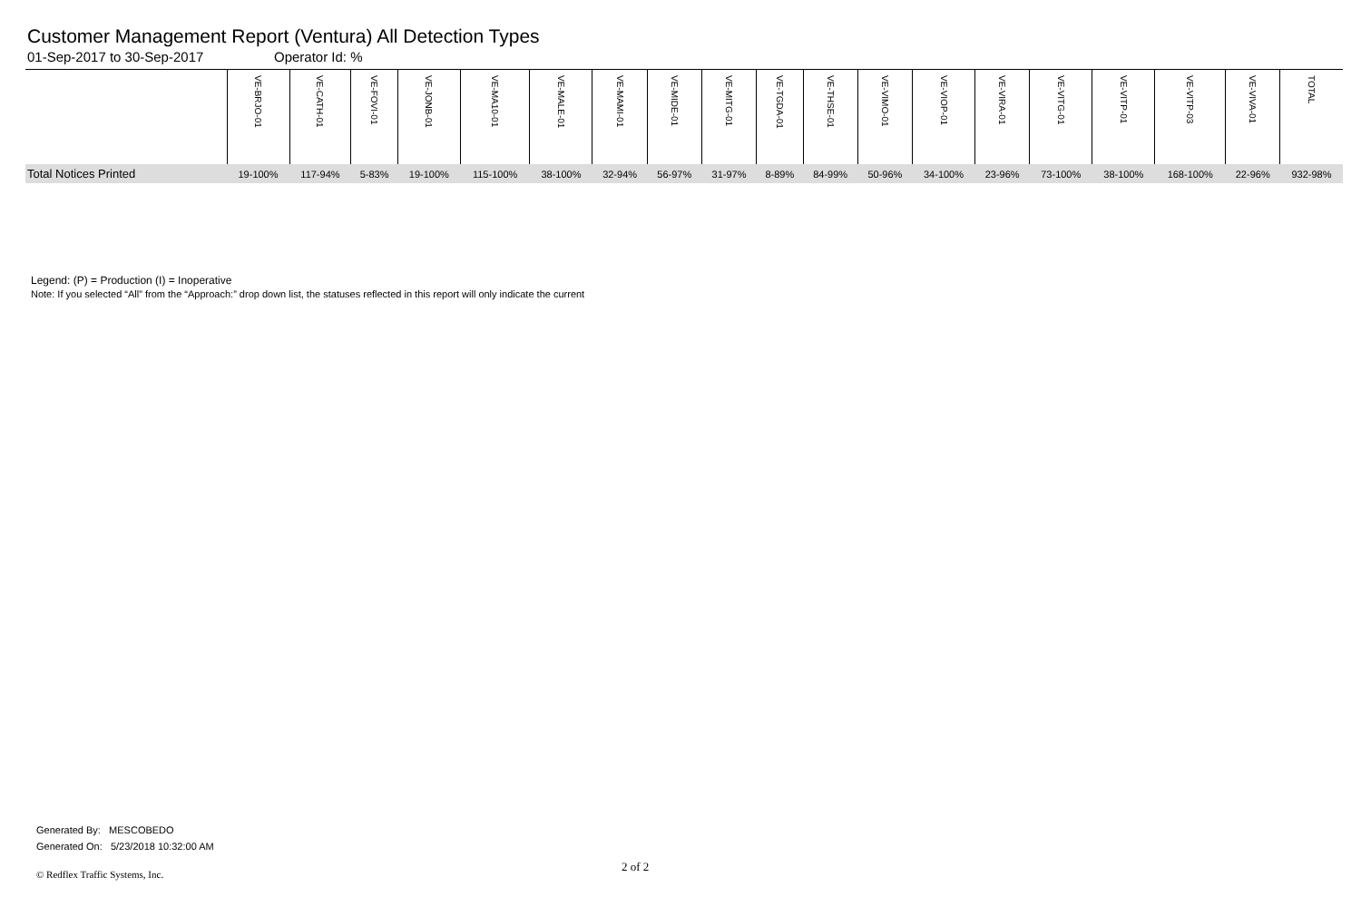Customer Management Report (Ventura) All Detection Types
01-Sep-2017 to 30-Sep-2017 Operator Id: %
| | VE-BRJO-01 | VE-CATH-01 | VE-FOVI-01 | VE-JONB-01 | VE-MA10-01 | VE-MALE-01 | VE-MAMI-01 | VE-MIDE-01 | VE-MITG-01 | VE-TGDA-01 | VE-THSE-01 | VE-VIMO-01 | VE-VIOP-01 | VE-VIRA-01 | VE-VITG-01 | VE-VITP-01 | VE-VITP-03 | VE-VIVA-01 | TOTAL |
| --- | --- | --- | --- | --- | --- | --- | --- | --- | --- | --- | --- | --- | --- | --- | --- | --- | --- | --- | --- |
| Total Notices Printed | 19-100% | 117-94% | 5-83% | 19-100% | 115-100% | 38-100% | 32-94% | 56-97% | 31-97% | 8-89% | 84-99% | 50-96% | 34-100% | 23-96% | 73-100% | 38-100% | 168-100% | 22-96% | 932-98% |
Legend: (P) = Production (I) = Inoperative
Note: If you selected “All” from the “Approach:” drop down list, the statuses reflected in this report will only indicate the current
Generated By: MESCOBEDO
Generated On: 5/23/2018 10:32:00 AM
2 of 2
© Redflex Traffic Systems, Inc.